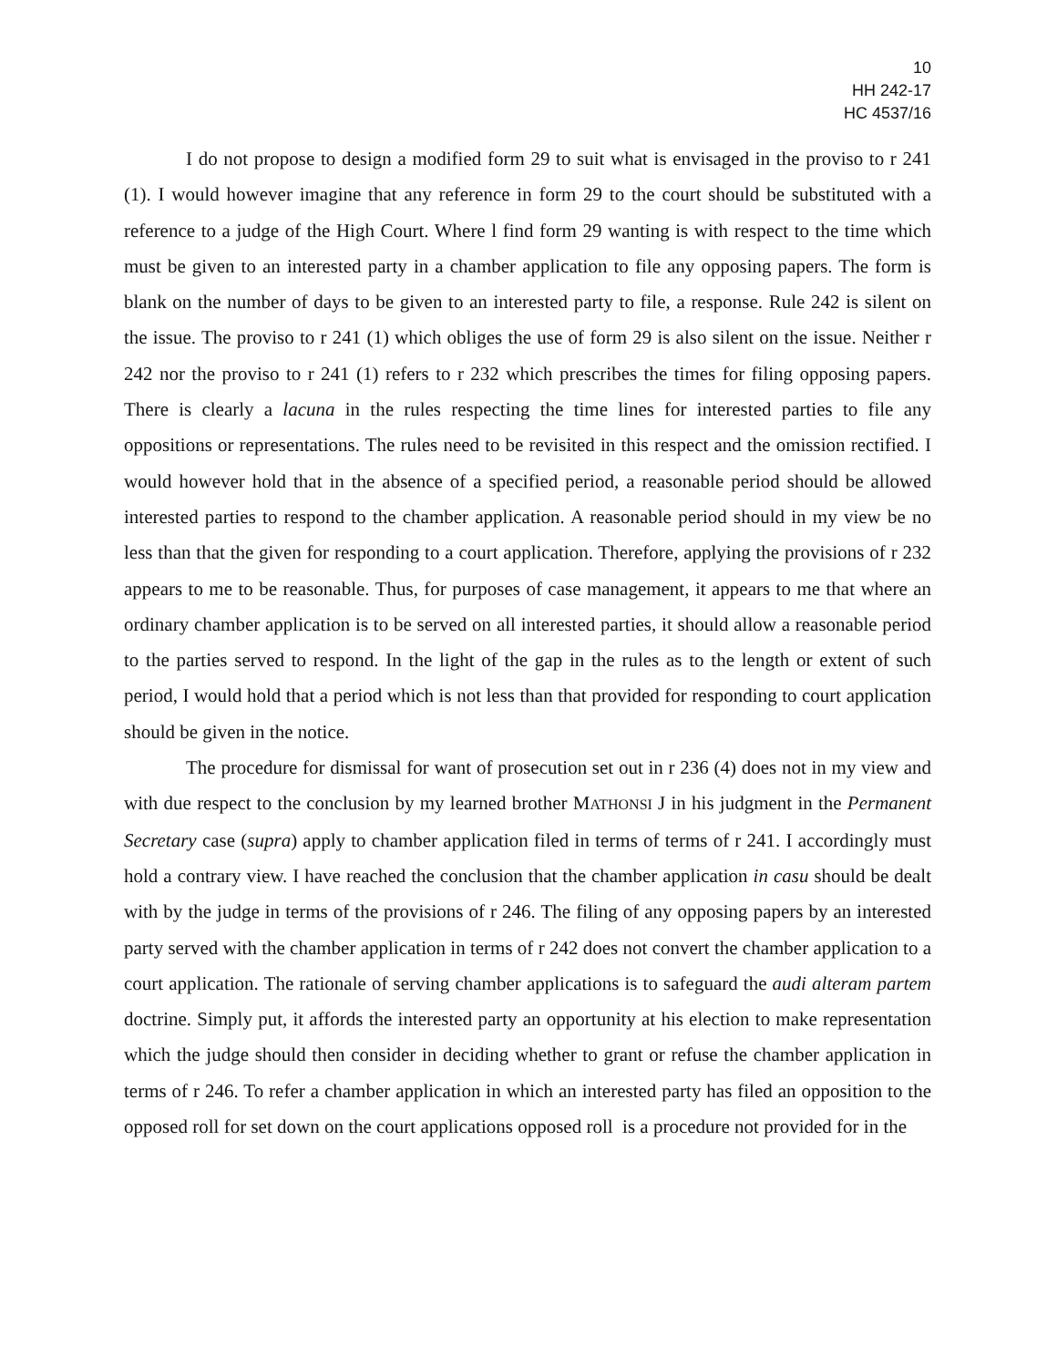10
HH 242-17
HC 4537/16
I do not propose to design a modified form 29 to suit what is envisaged in the proviso to r 241 (1). I would however imagine that any reference in form 29 to the court should be substituted with a reference to a judge of the High Court. Where l find form 29 wanting is with respect to the time which must be given to an interested party in a chamber application to file any opposing papers. The form is blank on the number of days to be given to an interested party to file, a response. Rule 242 is silent on the issue. The proviso to r 241 (1) which obliges the use of form 29 is also silent on the issue. Neither r 242 nor the proviso to r 241 (1) refers to r 232 which prescribes the times for filing opposing papers. There is clearly a lacuna in the rules respecting the time lines for interested parties to file any oppositions or representations. The rules need to be revisited in this respect and the omission rectified. I would however hold that in the absence of a specified period, a reasonable period should be allowed interested parties to respond to the chamber application. A reasonable period should in my view be no less than that the given for responding to a court application. Therefore, applying the provisions of r 232 appears to me to be reasonable. Thus, for purposes of case management, it appears to me that where an ordinary chamber application is to be served on all interested parties, it should allow a reasonable period to the parties served to respond. In the light of the gap in the rules as to the length or extent of such period, I would hold that a period which is not less than that provided for responding to court application should be given in the notice.
The procedure for dismissal for want of prosecution set out in r 236 (4) does not in my view and with due respect to the conclusion by my learned brother MATHONSI J in his judgment in the Permanent Secretary case (supra) apply to chamber application filed in terms of terms of r 241. I accordingly must hold a contrary view. I have reached the conclusion that the chamber application in casu should be dealt with by the judge in terms of the provisions of r 246. The filing of any opposing papers by an interested party served with the chamber application in terms of r 242 does not convert the chamber application to a court application. The rationale of serving chamber applications is to safeguard the audi alteram partem doctrine. Simply put, it affords the interested party an opportunity at his election to make representation which the judge should then consider in deciding whether to grant or refuse the chamber application in terms of r 246. To refer a chamber application in which an interested party has filed an opposition to the opposed roll for set down on the court applications opposed roll is a procedure not provided for in the